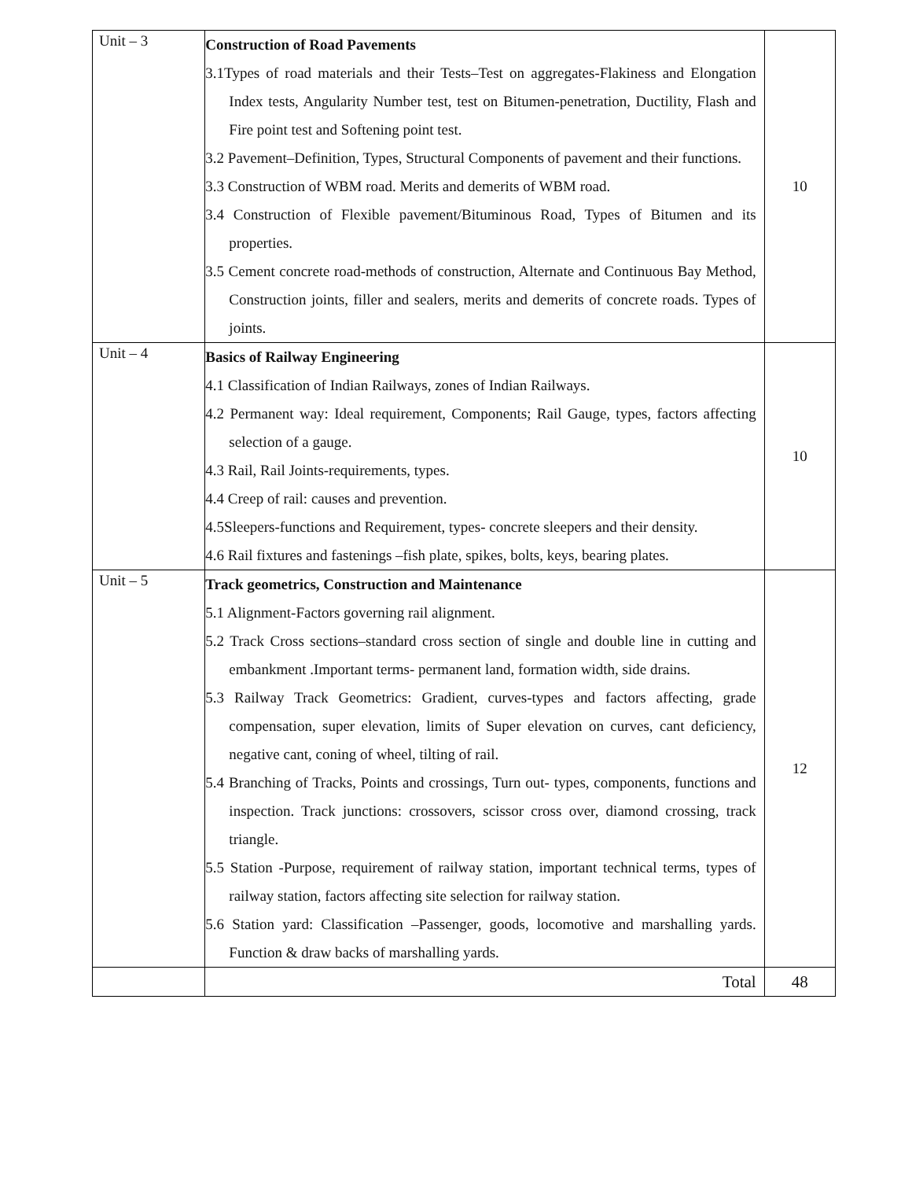| Unit – 3 | Construction of Road Pavements 3.1Types of road materials and their Tests–Test on aggregates-Flakiness and Elongation Index tests, Angularity Number test, test on Bitumen-penetration, Ductility, Flash and Fire point test and Softening point test. 3.2 Pavement–Definition, Types, Structural Components of pavement and their functions. 3.3 Construction of WBM road. Merits and demerits of WBM road. 3.4 Construction of Flexible pavement/Bituminous Road, Types of Bitumen and its properties. 3.5 Cement concrete road-methods of construction, Alternate and Continuous Bay Method, Construction joints, filler and sealers, merits and demerits of concrete roads. Types of joints. | 10 |
| Unit – 4 | Basics of Railway Engineering 4.1 Classification of Indian Railways, zones of Indian Railways. 4.2 Permanent way: Ideal requirement, Components; Rail Gauge, types, factors affecting selection of a gauge. 4.3 Rail, Rail Joints-requirements, types. 4.4 Creep of rail: causes and prevention. 4.5Sleepers-functions and Requirement, types- concrete sleepers and their density. 4.6 Rail fixtures and fastenings –fish plate, spikes, bolts, keys, bearing plates. | 10 |
| Unit – 5 | Track geometrics, Construction and Maintenance 5.1 Alignment-Factors governing rail alignment. 5.2 Track Cross sections–standard cross section of single and double line in cutting and embankment .Important terms- permanent land, formation width, side drains. 5.3 Railway Track Geometrics: Gradient, curves-types and factors affecting, grade compensation, super elevation, limits of Super elevation on curves, cant deficiency, negative cant, coning of wheel, tilting of rail. 5.4 Branching of Tracks, Points and crossings, Turn out- types, components, functions and inspection. Track junctions: crossovers, scissor cross over, diamond crossing, track triangle. 5.5 Station -Purpose, requirement of railway station, important technical terms, types of railway station, factors affecting site selection for railway station. 5.6 Station yard: Classification –Passenger, goods, locomotive and marshalling yards. Function & draw backs of marshalling yards. | 12 |
| | Total | 48 |